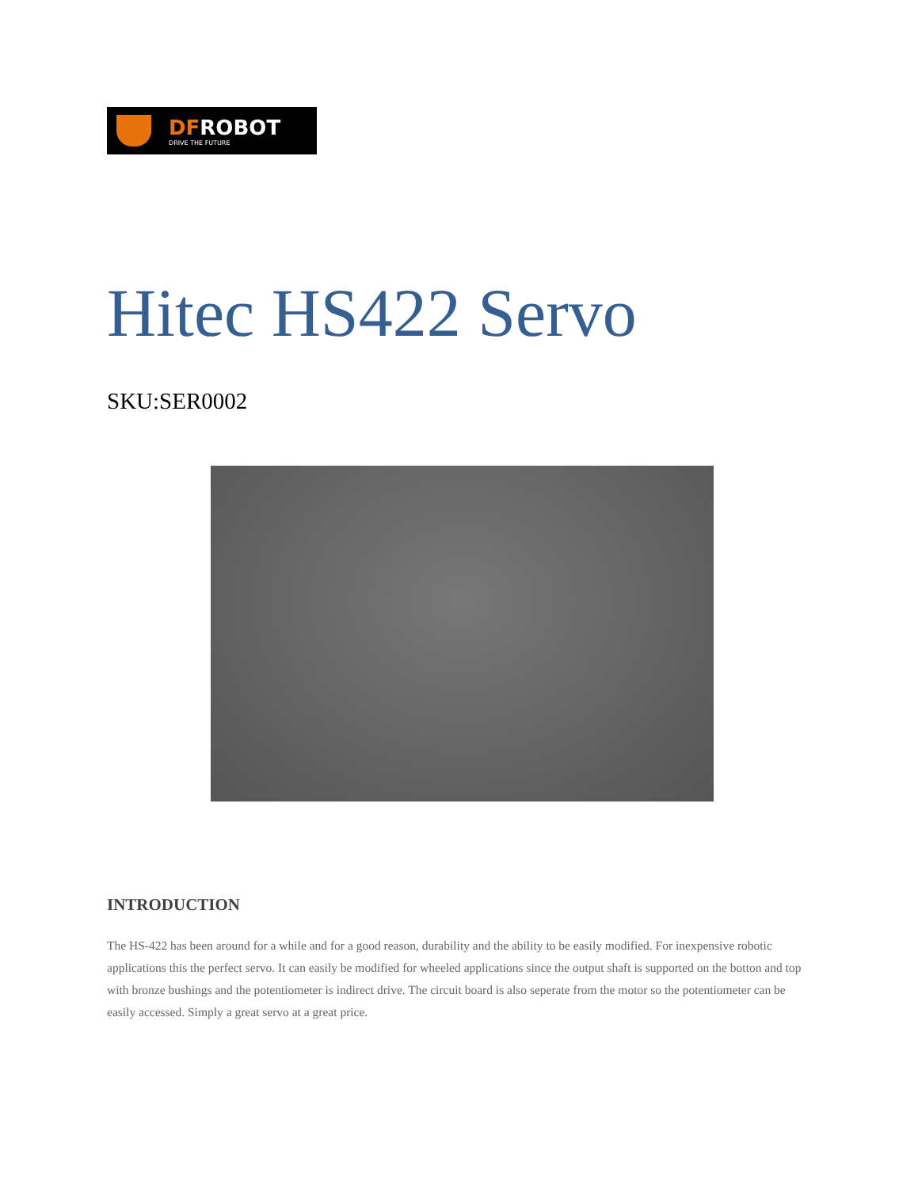DFROBOT
DRIVE THE FUTURE
Hitec HS422 Servo
SKU:SER0002
INTRODUCTION
The HS-422 has been around for a while and for a good reason, durability and the ability to be easily modified. For inexpensive robotic applications this the perfect servo. It can easily be modified for wheeled applications since the output shaft is supported on the botton and top with bronze bushings and the potentiometer is indirect drive. The circuit board is also seperate from the motor so the potentiometer can be easily accessed. Simply a great servo at a great price.